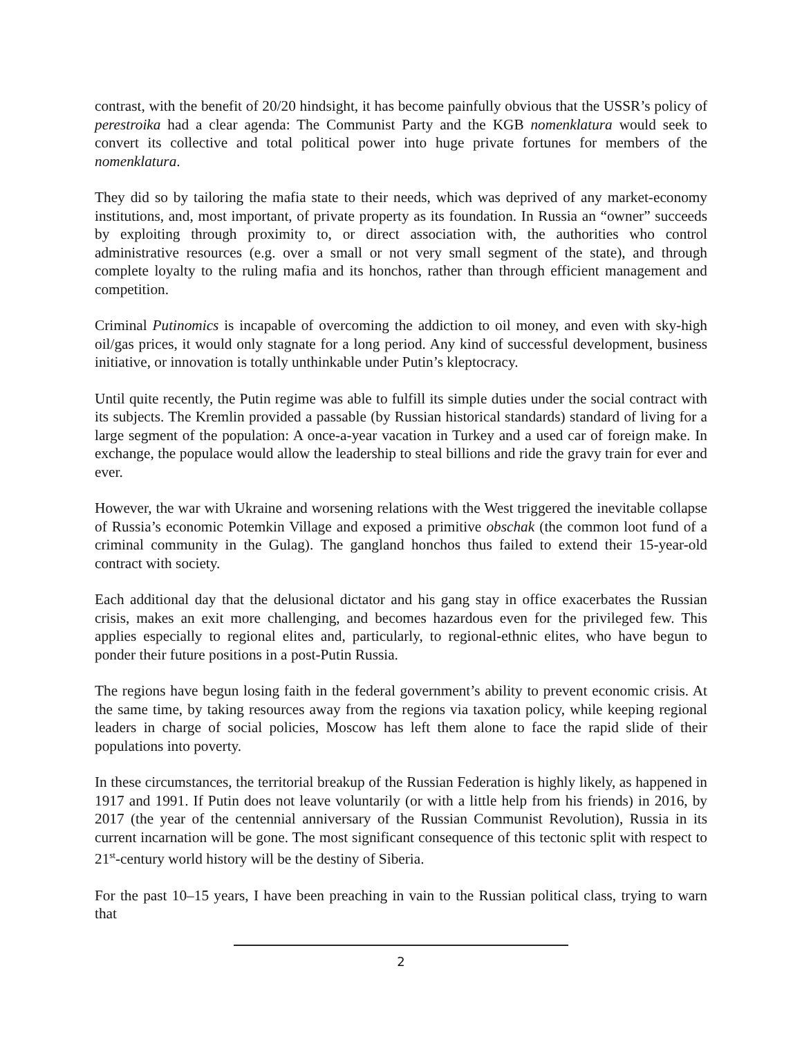contrast, with the benefit of 20/20 hindsight, it has become painfully obvious that the USSR’s policy of perestroika had a clear agenda: The Communist Party and the KGB nomenklatura would seek to convert its collective and total political power into huge private fortunes for members of the nomenklatura.
They did so by tailoring the mafia state to their needs, which was deprived of any market-economy institutions, and, most important, of private property as its foundation. In Russia an “owner” succeeds by exploiting through proximity to, or direct association with, the authorities who control administrative resources (e.g. over a small or not very small segment of the state), and through complete loyalty to the ruling mafia and its honchos, rather than through efficient management and competition.
Criminal Putinomics is incapable of overcoming the addiction to oil money, and even with sky-high oil/gas prices, it would only stagnate for a long period. Any kind of successful development, business initiative, or innovation is totally unthinkable under Putin’s kleptocracy.
Until quite recently, the Putin regime was able to fulfill its simple duties under the social contract with its subjects. The Kremlin provided a passable (by Russian historical standards) standard of living for a large segment of the population: A once-a-year vacation in Turkey and a used car of foreign make. In exchange, the populace would allow the leadership to steal billions and ride the gravy train for ever and ever.
However, the war with Ukraine and worsening relations with the West triggered the inevitable collapse of Russia’s economic Potemkin Village and exposed a primitive obschak (the common loot fund of a criminal community in the Gulag). The gangland honchos thus failed to extend their 15-year-old contract with society.
Each additional day that the delusional dictator and his gang stay in office exacerbates the Russian crisis, makes an exit more challenging, and becomes hazardous even for the privileged few. This applies especially to regional elites and, particularly, to regional-ethnic elites, who have begun to ponder their future positions in a post-Putin Russia.
The regions have begun losing faith in the federal government’s ability to prevent economic crisis. At the same time, by taking resources away from the regions via taxation policy, while keeping regional leaders in charge of social policies, Moscow has left them alone to face the rapid slide of their populations into poverty.
In these circumstances, the territorial breakup of the Russian Federation is highly likely, as happened in 1917 and 1991. If Putin does not leave voluntarily (or with a little help from his friends) in 2016, by 2017 (the year of the centennial anniversary of the Russian Communist Revolution), Russia in its current incarnation will be gone. The most significant consequence of this tectonic split with respect to 21<sup>st</sup>-century world history will be the destiny of Siberia.
For the past 10–15 years, I have been preaching in vain to the Russian political class, trying to warn that
2